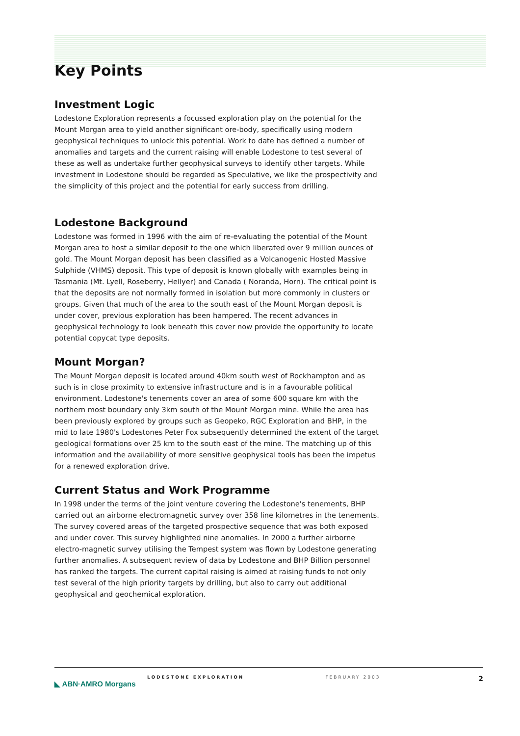Key Points
Investment Logic
Lodestone Exploration represents a focussed exploration play on the potential for the Mount Morgan area to yield another significant ore-body, specifically using modern geophysical techniques to unlock this potential. Work to date has defined a number of anomalies and targets and the current raising will enable Lodestone to test several of these as well as undertake further geophysical surveys to identify other targets. While investment in Lodestone should be regarded as Speculative, we like the prospectivity and the simplicity of this project and the potential for early success from drilling.
Lodestone Background
Lodestone was formed in 1996 with the aim of re-evaluating the potential of the Mount Morgan area to host a similar deposit to the one which liberated over 9 million ounces of gold. The Mount Morgan deposit has been classified as a Volcanogenic Hosted Massive Sulphide (VHMS) deposit. This type of deposit is known globally with examples being in Tasmania (Mt. Lyell, Roseberry, Hellyer) and Canada ( Noranda, Horn). The critical point is that the deposits are not normally formed in isolation but more commonly in clusters or groups. Given that much of the area to the south east of the Mount Morgan deposit is under cover, previous exploration has been hampered. The recent advances in geophysical technology to look beneath this cover now provide the opportunity to locate potential copycat type deposits.
Mount Morgan?
The Mount Morgan deposit is located around 40km south west of Rockhampton and as such is in close proximity to extensive infrastructure and is in a favourable political environment. Lodestone's tenements cover an area of some 600 square km with the northern most boundary only 3km south of the Mount Morgan mine. While the area has been previously explored by groups such as Geopeko, RGC Exploration and BHP, in the mid to late 1980's Lodestones Peter Fox subsequently determined the extent of the target geological formations over 25 km to the south east of the mine. The matching up of this information and the availability of more sensitive geophysical tools has been the impetus for a renewed exploration drive.
Current Status and Work Programme
In 1998 under the terms of the joint venture covering the Lodestone's tenements, BHP carried out an airborne electromagnetic survey over 358 line kilometres in the tenements. The survey covered areas of the targeted prospective sequence that was both exposed and under cover. This survey highlighted nine anomalies. In 2000 a further airborne electro-magnetic survey utilising the Tempest system was flown by Lodestone generating further anomalies. A subsequent review of data by Lodestone and BHP Billion personnel has ranked the targets. The current capital raising is aimed at raising funds to not only test several of the high priority targets by drilling, but also to carry out additional geophysical and geochemical exploration.
LODESTONE EXPLORATION FEBRUARY 2003 2
◣ ABN·AMRO Morgans